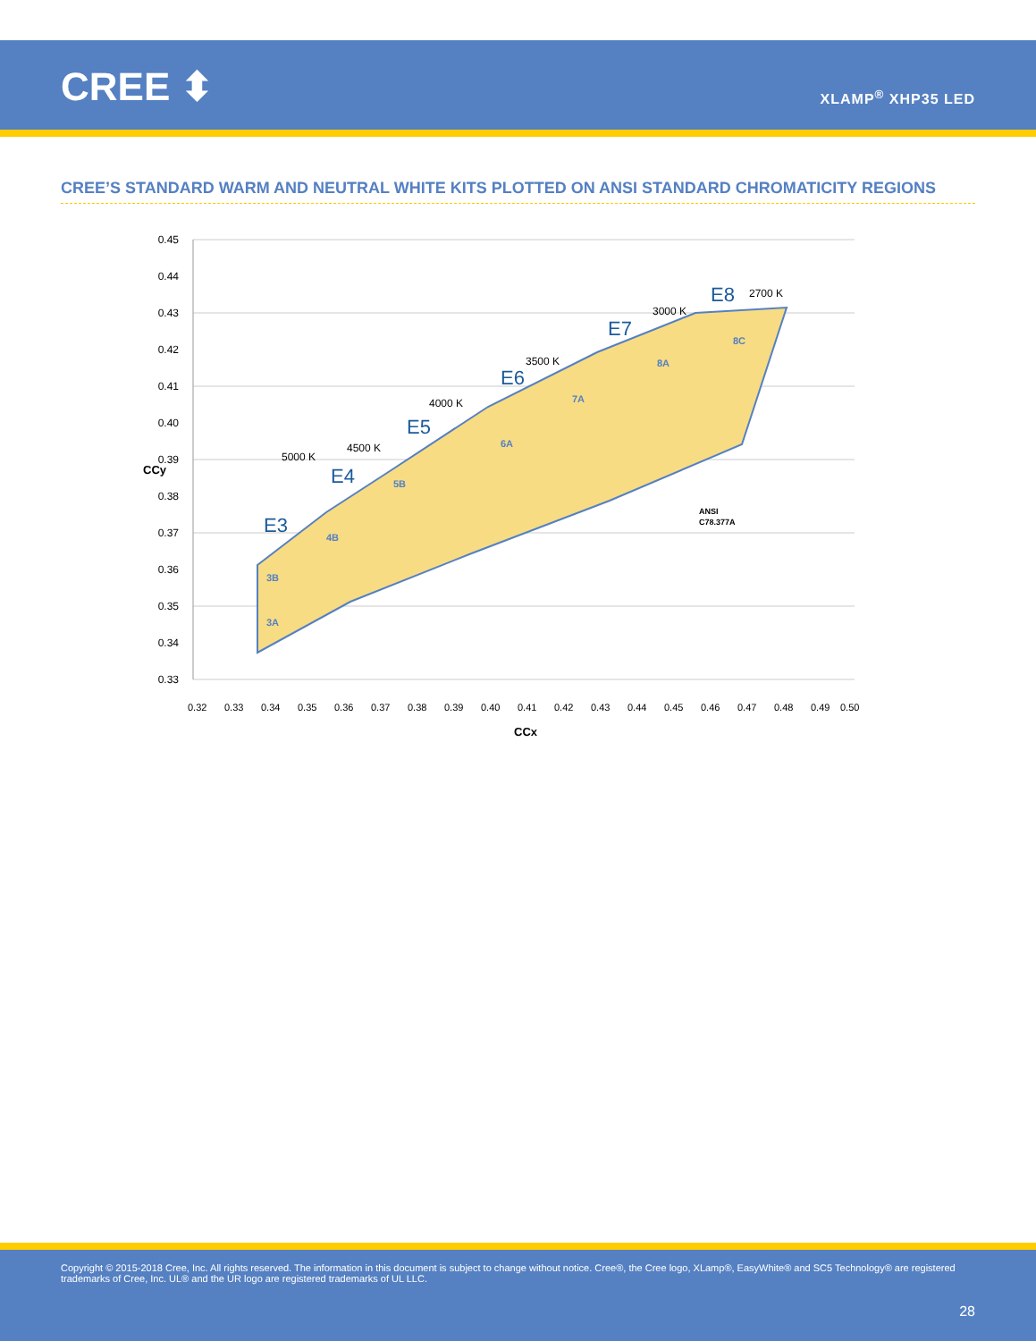CREE ⬍ XLAMP<sup>®</sup> XHP35 LED
CREE’S STANDARD WARM AND NEUTRAL WHITE KITS PLOTTED ON ANSI STANDARD CHROMATICITY REGIONS
3B
3A
4B
5B
6A
7A
8A
8C
E3
E4
E5
E6
E7
E8
5000 K
4500 K
4000 K
3500 K
3000 K
2700 K
ANSI
C78.377A
0.45
0.44
0.43
0.42
0.41
0.40
0.39
0.38
0.37
0.36
0.35
0.34
0.33
0.32
0.33
0.34
0.35
0.36
0.37
0.38
0.39
0.40
0.41
0.42
0.43
0.44
0.45
0.46
0.47
0.48
0.49
0.50
CCx
CCy
Copyright © 2015-2018 Cree, Inc. All rights reserved. The information in this document is subject to change without notice. Cree®, the Cree logo, XLamp®, EasyWhite® and SC5 Technology® are registered trademarks of Cree, Inc. UL® and the UR logo are registered trademarks of UL LLC.
28